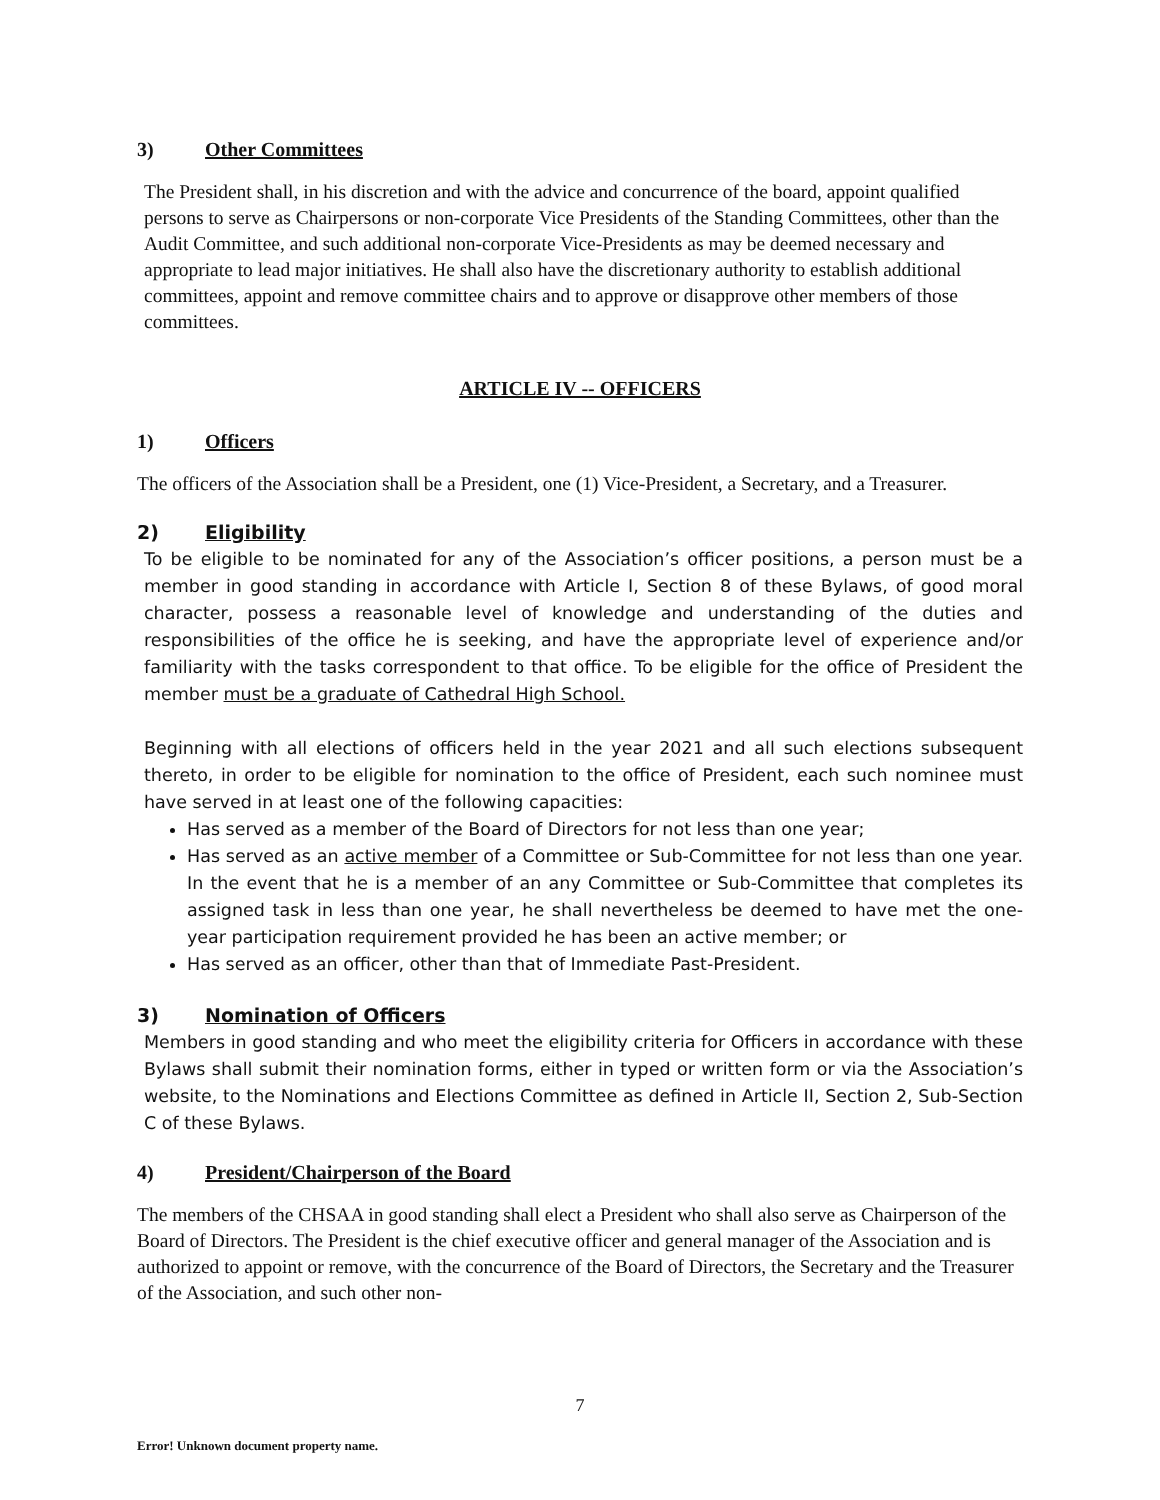3) Other Committees
The President shall, in his discretion and with the advice and concurrence of the board, appoint qualified persons to serve as Chairpersons or non-corporate Vice Presidents of the Standing Committees, other than the Audit Committee, and such additional non-corporate Vice-Presidents as may be deemed necessary and appropriate to lead major initiatives. He shall also have the discretionary authority to establish additional committees, appoint and remove committee chairs and to approve or disapprove other members of those committees.
ARTICLE IV -- OFFICERS
1) Officers
The officers of the Association shall be a President, one (1) Vice-President, a Secretary, and a Treasurer.
2) Eligibility
To be eligible to be nominated for any of the Association’s officer positions, a person must be a member in good standing in accordance with Article I, Section 8 of these Bylaws, of good moral character, possess a reasonable level of knowledge and understanding of the duties and responsibilities of the office he is seeking, and have the appropriate level of experience and/or familiarity with the tasks correspondent to that office. To be eligible for the office of President the member must be a graduate of Cathedral High School.
Beginning with all elections of officers held in the year 2021 and all such elections subsequent thereto, in order to be eligible for nomination to the office of President, each such nominee must have served in at least one of the following capacities:
Has served as a member of the Board of Directors for not less than one year;
Has served as an active member of a Committee or Sub-Committee for not less than one year. In the event that he is a member of an any Committee or Sub-Committee that completes its assigned task in less than one year, he shall nevertheless be deemed to have met the one-year participation requirement provided he has been an active member; or
Has served as an officer, other than that of Immediate Past-President.
3) Nomination of Officers
Members in good standing and who meet the eligibility criteria for Officers in accordance with these Bylaws shall submit their nomination forms, either in typed or written form or via the Association’s website, to the Nominations and Elections Committee as defined in Article II, Section 2, Sub-Section C of these Bylaws.
4) President/Chairperson of the Board
The members of the CHSAA in good standing shall elect a President who shall also serve as Chairperson of the Board of Directors. The President is the chief executive officer and general manager of the Association and is authorized to appoint or remove, with the concurrence of the Board of Directors, the Secretary and the Treasurer of the Association, and such other non-
7
Error! Unknown document property name.